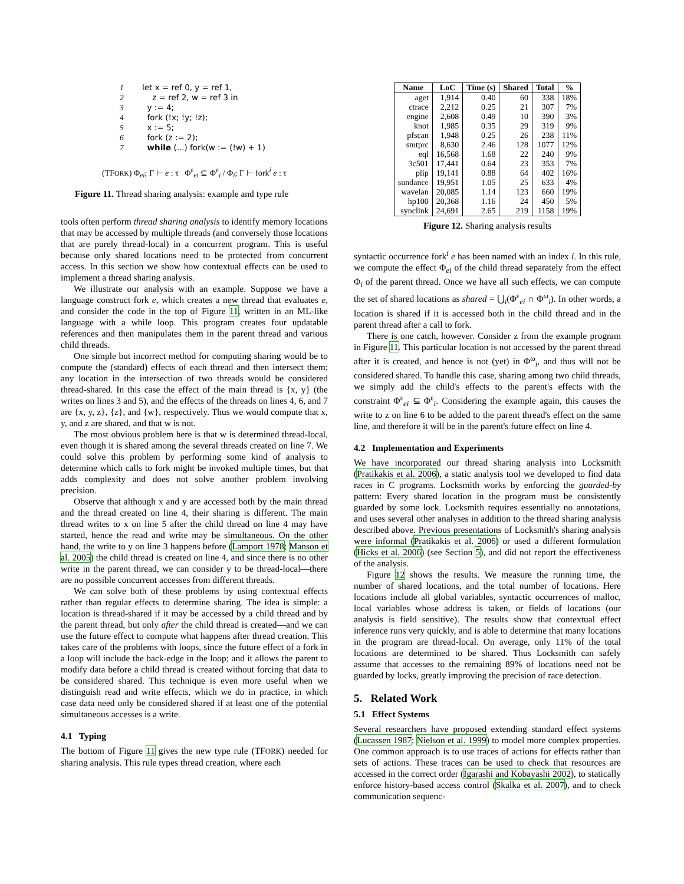1 let x = ref 0, y = ref 1,
2 z = ref 2, w = ref 3 in
3 y := 4;
4 fork (!x; !y; !z);
5 x := 5;
6 fork (z := 2);
7 while (...) fork(w := (!w) + 1)
(TFORK) Φ<sub>ei</sub>; Γ ⊢ e : τ Φ<sup>ε</sup><sub>ei</sub> ⊆ Φ<sup>ε</sup><sub>i</sub> / Φ<sub>i</sub>; Γ ⊢ fork<sup>i</sup> e : τ
Figure 11. Thread sharing analysis: example and type rule
tools often perform thread sharing analysis to identify memory locations that may be accessed by multiple threads (and conversely those locations that are purely thread-local) in a concurrent program. This is useful because only shared locations need to be protected from concurrent access. In this section we show how contextual effects can be used to implement a thread sharing analysis.
We illustrate our analysis with an example. Suppose we have a language construct fork e, which creates a new thread that evaluates e, and consider the code in the top of Figure 11, written in an ML-like language with a while loop. This program creates four updatable references and then manipulates them in the parent thread and various child threads.
One simple but incorrect method for computing sharing would be to compute the (standard) effects of each thread and then intersect them; any location in the intersection of two threads would be considered thread-shared. In this case the effect of the main thread is {x, y} (the writes on lines 3 and 5), and the effects of the threads on lines 4, 6, and 7 are {x, y, z}, {z}, and {w}, respectively. Thus we would compute that x, y, and z are shared, and that w is not.
The most obvious problem here is that w is determined thread-local, even though it is shared among the several threads created on line 7. We could solve this problem by performing some kind of analysis to determine which calls to fork might be invoked multiple times, but that adds complexity and does not solve another problem involving precision.
Observe that although x and y are accessed both by the main thread and the thread created on line 4, their sharing is different. The main thread writes to x on line 5 after the child thread on line 4 may have started, hence the read and write may be simultaneous. On the other hand, the write to y on line 3 happens before (Lamport 1978; Manson et al. 2005) the child thread is created on line 4, and since there is no other write in the parent thread, we can consider y to be thread-local—there are no possible concurrent accesses from different threads.
We can solve both of these problems by using contextual effects rather than regular effects to determine sharing. The idea is simple: a location is thread-shared if it may be accessed by a child thread and by the parent thread, but only after the child thread is created—and we can use the future effect to compute what happens after thread creation. This takes care of the problems with loops, since the future effect of a fork in a loop will include the back-edge in the loop; and it allows the parent to modify data before a child thread is created without forcing that data to be considered shared. This technique is even more useful when we distinguish read and write effects, which we do in practice, in which case data need only be considered shared if at least one of the potential simultaneous accesses is a write.
4.1 Typing
The bottom of Figure 11 gives the new type rule (TFORK) needed for sharing analysis. This rule types thread creation, where each
| Name | LoC | Time (s) | Shared | Total | % |
| --- | --- | --- | --- | --- | --- |
| aget | 1,914 | 0.40 | 60 | 338 | 18% |
| ctrace | 2,212 | 0.25 | 21 | 307 | 7% |
| engine | 2,608 | 0.49 | 10 | 390 | 3% |
| knot | 1,985 | 0.35 | 29 | 319 | 9% |
| pfscan | 1,948 | 0.25 | 26 | 238 | 11% |
| smtprc | 8,630 | 2.46 | 128 | 1077 | 12% |
| eql | 16,568 | 1.68 | 22 | 240 | 9% |
| 3c501 | 17,441 | 0.64 | 23 | 353 | 7% |
| plip | 19,141 | 0.88 | 64 | 402 | 16% |
| sundance | 19,951 | 1.05 | 25 | 633 | 4% |
| wavelan | 20,085 | 1.14 | 123 | 660 | 19% |
| hp100 | 20,368 | 1.16 | 24 | 450 | 5% |
| synclink | 24,691 | 2.65 | 219 | 1158 | 19% |
Figure 12. Sharing analysis results
syntactic occurrence fork<sup>i</sup> e has been named with an index i. In this rule, we compute the effect Φ<sub>ei</sub> of the child thread separately from the effect Φ<sub>i</sub> of the parent thread. Once we have all such effects, we can compute the set of shared locations as shared = ⋃<sub>i</sub>(Φ<sup>ε</sup><sub>ei</sub> ∩ Φ<sup>ω</sup><sub>i</sub>). In other words, a location is shared if it is accessed both in the child thread and in the parent thread after a call to fork.
There is one catch, however. Consider z from the example program in Figure 11. This particular location is not accessed by the parent thread after it is created, and hence is not (yet) in Φ<sup>ω</sup><sub>i</sub>, and thus will not be considered shared. To handle this case, sharing among two child threads, we simply add the child's effects to the parent's effects with the constraint Φ<sup>ε</sup><sub>ei</sub> ⊆ Φ<sup>ε</sup><sub>i</sub>. Considering the example again, this causes the write to z on line 6 to be added to the parent thread's effect on the same line, and therefore it will be in the parent's future effect on line 4.
4.2 Implementation and Experiments
We have incorporated our thread sharing analysis into Locksmith (Pratikakis et al. 2006), a static analysis tool we developed to find data races in C programs. Locksmith works by enforcing the guarded-by pattern: Every shared location in the program must be consistently guarded by some lock. Locksmith requires essentially no annotations, and uses several other analyses in addition to the thread sharing analysis described above. Previous presentations of Locksmith's sharing analysis were informal (Pratikakis et al. 2006) or used a different formulation (Hicks et al. 2006) (see Section 5), and did not report the effectiveness of the analysis.
Figure 12 shows the results. We measure the running time, the number of shared locations, and the total number of locations. Here locations include all global variables, syntactic occurrences of malloc, local variables whose address is taken, or fields of locations (our analysis is field sensitive). The results show that contextual effect inference runs very quickly, and is able to determine that many locations in the program are thread-local. On average, only 11% of the total locations are determined to be shared. Thus Locksmith can safely assume that accesses to the remaining 89% of locations need not be guarded by locks, greatly improving the precision of race detection.
5. Related Work
5.1 Effect Systems
Several researchers have proposed extending standard effect systems (Lucassen 1987; Nielson et al. 1999) to model more complex properties. One common approach is to use traces of actions for effects rather than sets of actions. These traces can be used to check that resources are accessed in the correct order (Igarashi and Kobayashi 2002), to statically enforce history-based access control (Skalka et al. 2007), and to check communication sequenc-